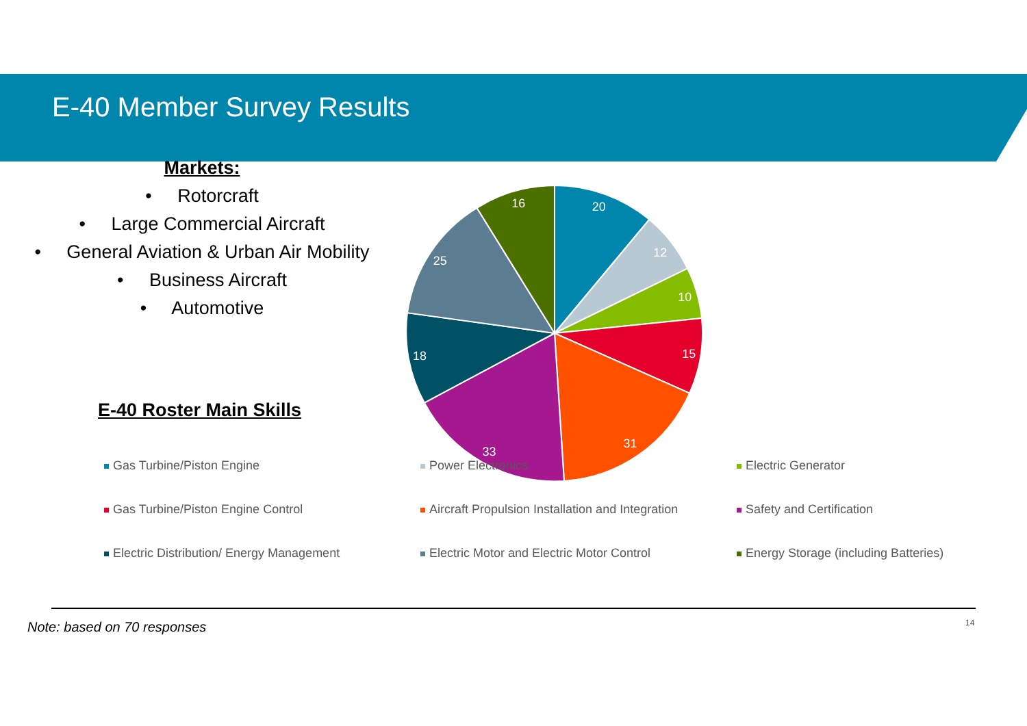E-40 Member Survey Results
Markets:
• Rotorcraft
• Large Commercial Aircraft
• General Aviation & Urban Air Mobility
• Business Aircraft
• Automotive
E-40 Roster Main Skills
20
12
10
15
31
33
18
25
16
Gas Turbine/Piston Engine Power Electronics Electric Generator Gas Turbine/Piston Engine Control Aircraft Propulsion Installation and Integration Safety and Certification Electric Distribution/ Energy Management Electric Motor and Electric Motor Control Energy Storage (including Batteries)
Note: based on 70 responses 14